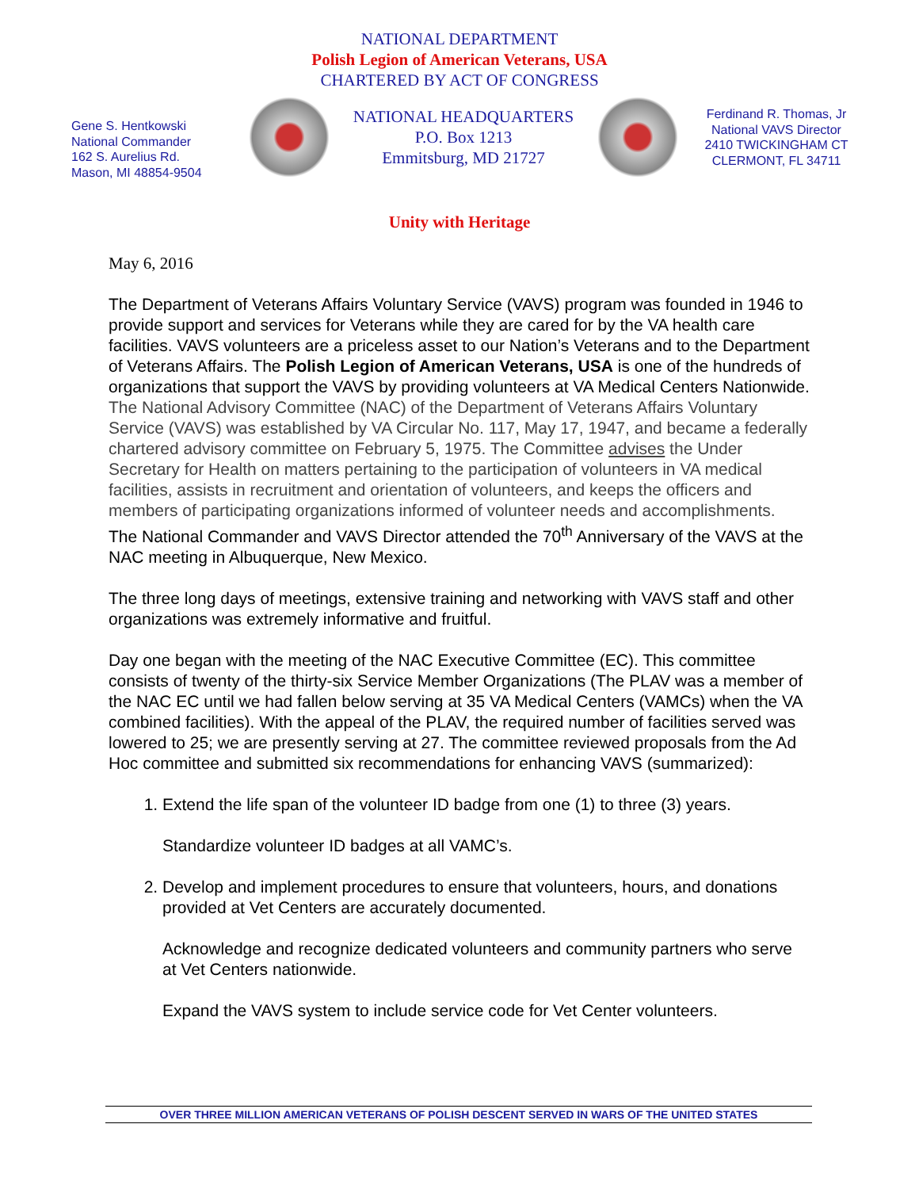NATIONAL DEPARTMENT
Polish Legion of American Veterans, USA
CHARTERED BY ACT OF CONGRESS
Gene S. Hentkowski
National Commander
162 S. Aurelius Rd.
Mason, MI 48854-9504
NATIONAL HEADQUARTERS
P.O. Box 1213
Emmitsburg, MD 21727
Ferdinand R. Thomas, Jr
National VAVS Director
2410 TWICKINGHAM CT
CLERMONT, FL 34711
Unity with Heritage
May 6, 2016
The Department of Veterans Affairs Voluntary Service (VAVS) program was founded in 1946 to provide support and services for Veterans while they are cared for by the VA health care facilities. VAVS volunteers are a priceless asset to our Nation’s Veterans and to the Department of Veterans Affairs. The Polish Legion of American Veterans, USA is one of the hundreds of organizations that support the VAVS by providing volunteers at VA Medical Centers Nationwide. The National Advisory Committee (NAC) of the Department of Veterans Affairs Voluntary Service (VAVS) was established by VA Circular No. 117, May 17, 1947, and became a federally chartered advisory committee on February 5, 1975. The Committee advises the Under Secretary for Health on matters pertaining to the participation of volunteers in VA medical facilities, assists in recruitment and orientation of volunteers, and keeps the officers and members of participating organizations informed of volunteer needs and accomplishments.
The National Commander and VAVS Director attended the 70<sup>th</sup> Anniversary of the VAVS at the NAC meeting in Albuquerque, New Mexico.
The three long days of meetings, extensive training and networking with VAVS staff and other organizations was extremely informative and fruitful.
Day one began with the meeting of the NAC Executive Committee (EC). This committee consists of twenty of the thirty-six Service Member Organizations (The PLAV was a member of the NAC EC until we had fallen below serving at 35 VA Medical Centers (VAMCs) when the VA combined facilities). With the appeal of the PLAV, the required number of facilities served was lowered to 25; we are presently serving at 27. The committee reviewed proposals from the Ad Hoc committee and submitted six recommendations for enhancing VAVS (summarized):
1. Extend the life span of the volunteer ID badge from one (1) to three (3) years.
Standardize volunteer ID badges at all VAMC’s.
2. Develop and implement procedures to ensure that volunteers, hours, and donations provided at Vet Centers are accurately documented.
Acknowledge and recognize dedicated volunteers and community partners who serve at Vet Centers nationwide.
Expand the VAVS system to include service code for Vet Center volunteers.
OVER THREE MILLION AMERICAN VETERANS OF POLISH DESCENT SERVED IN WARS OF THE UNITED STATES